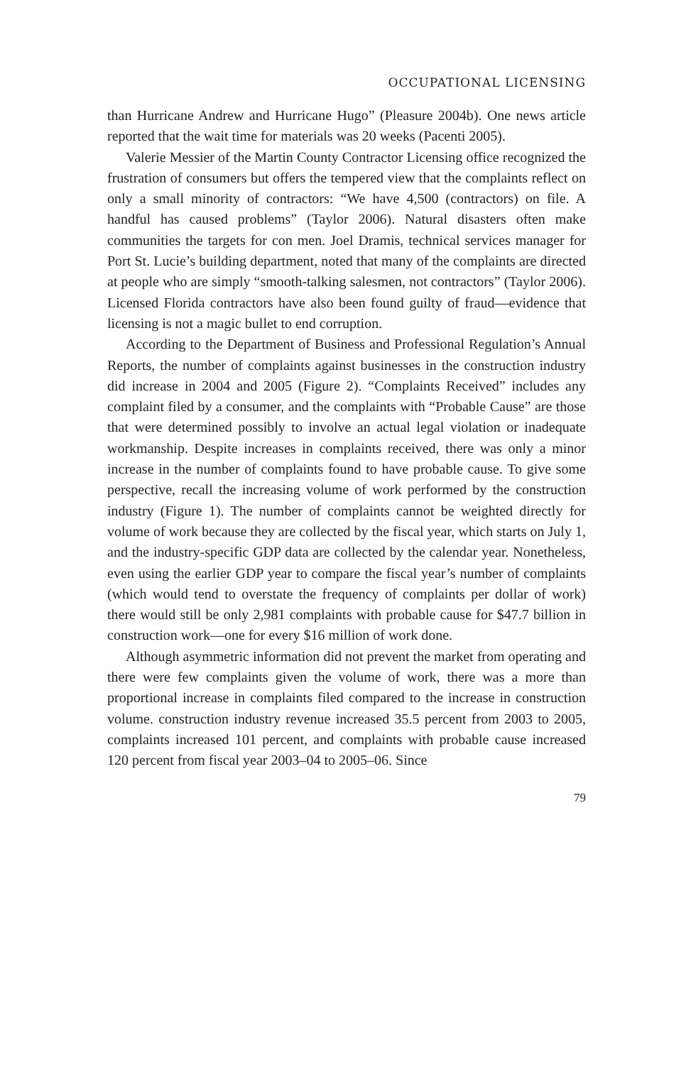OCCUPATIONAL LICENSING
than Hurricane Andrew and Hurricane Hugo” (Pleasure 2004b). One news article reported that the wait time for materials was 20 weeks (Pacenti 2005).
Valerie Messier of the Martin County Contractor Licensing office recognized the frustration of consumers but offers the tempered view that the complaints reflect on only a small minority of contractors: “We have 4,500 (contractors) on file. A handful has caused problems” (Taylor 2006). Natural disasters often make communities the targets for con men. Joel Dramis, technical services manager for Port St. Lucie’s building department, noted that many of the complaints are directed at people who are simply “smooth-talking salesmen, not contractors” (Taylor 2006). Licensed Florida contractors have also been found guilty of fraud—evidence that licensing is not a magic bullet to end corruption.
According to the Department of Business and Professional Regulation’s Annual Reports, the number of complaints against businesses in the construction industry did increase in 2004 and 2005 (Figure 2). “Complaints Received” includes any complaint filed by a consumer, and the complaints with “Probable Cause” are those that were determined possibly to involve an actual legal violation or inadequate workmanship. Despite increases in complaints received, there was only a minor increase in the number of complaints found to have probable cause. To give some perspective, recall the increasing volume of work performed by the construction industry (Figure 1). The number of complaints cannot be weighted directly for volume of work because they are collected by the fiscal year, which starts on July 1, and the industry-specific GDP data are collected by the calendar year. Nonetheless, even using the earlier GDP year to compare the fiscal year’s number of complaints (which would tend to overstate the frequency of complaints per dollar of work) there would still be only 2,981 complaints with probable cause for $47.7 billion in construction work—one for every $16 million of work done.
Although asymmetric information did not prevent the market from operating and there were few complaints given the volume of work, there was a more than proportional increase in complaints filed compared to the increase in construction volume. construction industry revenue increased 35.5 percent from 2003 to 2005, complaints increased 101 percent, and complaints with probable cause increased 120 percent from fiscal year 2003–04 to 2005–06. Since
79